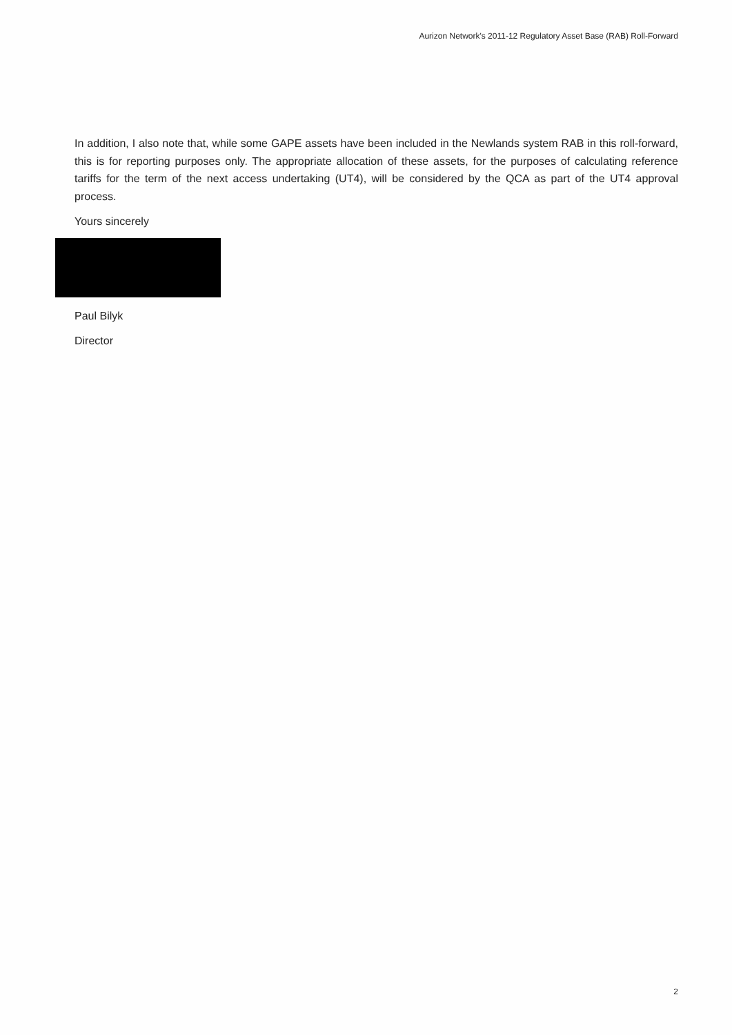Aurizon Network's 2011-12 Regulatory Asset Base (RAB) Roll-Forward
In addition, I also note that, while some GAPE assets have been included in the Newlands system RAB in this roll-forward, this is for reporting purposes only. The appropriate allocation of these assets, for the purposes of calculating reference tariffs for the term of the next access undertaking (UT4), will be considered by the QCA as part of the UT4 approval process.
Yours sincerely
Paul Bilyk
Director
2